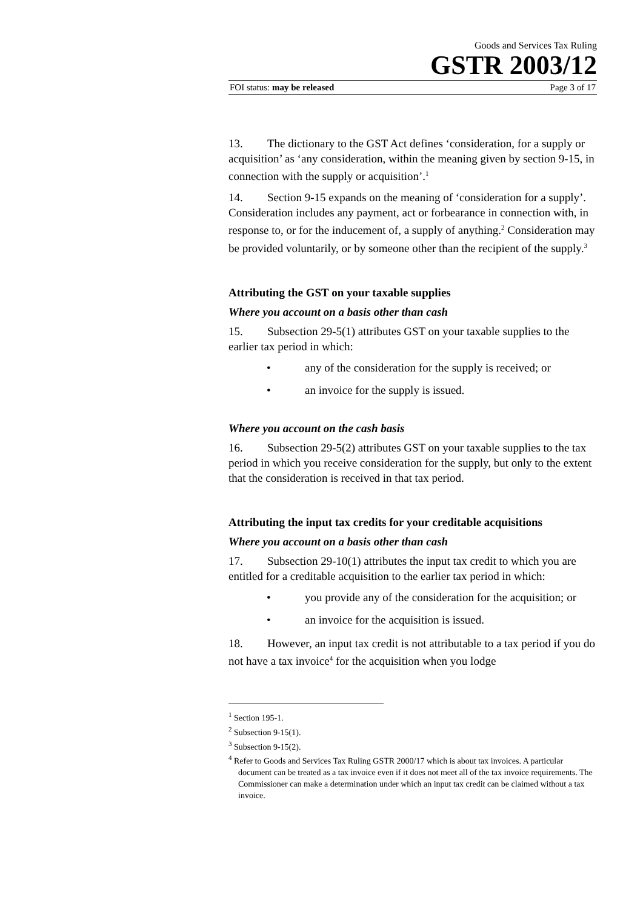Goods and Services Tax Ruling
GSTR 2003/12
FOI status: may be released Page 3 of 17
13. The dictionary to the GST Act defines ‘consideration, for a supply or acquisition’ as ‘any consideration, within the meaning given by section 9-15, in connection with the supply or acquisition’.<sup>1</sup>
14. Section 9-15 expands on the meaning of ‘consideration for a supply’. Consideration includes any payment, act or forbearance in connection with, in response to, or for the inducement of, a supply of anything.<sup>2</sup> Consideration may be provided voluntarily, or by someone other than the recipient of the supply.<sup>3</sup>
Attributing the GST on your taxable supplies
Where you account on a basis other than cash
15. Subsection 29-5(1) attributes GST on your taxable supplies to the earlier tax period in which:
• any of the consideration for the supply is received; or
• an invoice for the supply is issued.
Where you account on the cash basis
16. Subsection 29-5(2) attributes GST on your taxable supplies to the tax period in which you receive consideration for the supply, but only to the extent that the consideration is received in that tax period.
Attributing the input tax credits for your creditable acquisitions
Where you account on a basis other than cash
17. Subsection 29-10(1) attributes the input tax credit to which you are entitled for a creditable acquisition to the earlier tax period in which:
• you provide any of the consideration for the acquisition; or
• an invoice for the acquisition is issued.
18. However, an input tax credit is not attributable to a tax period if you do not have a tax invoice<sup>4</sup> for the acquisition when you lodge
<sup>1</sup> Section 195-1.
<sup>2</sup> Subsection 9-15(1).
<sup>3</sup> Subsection 9-15(2).
<sup>4</sup> Refer to Goods and Services Tax Ruling GSTR 2000/17 which is about tax invoices. A particular document can be treated as a tax invoice even if it does not meet all of the tax invoice requirements. The Commissioner can make a determination under which an input tax credit can be claimed without a tax invoice.